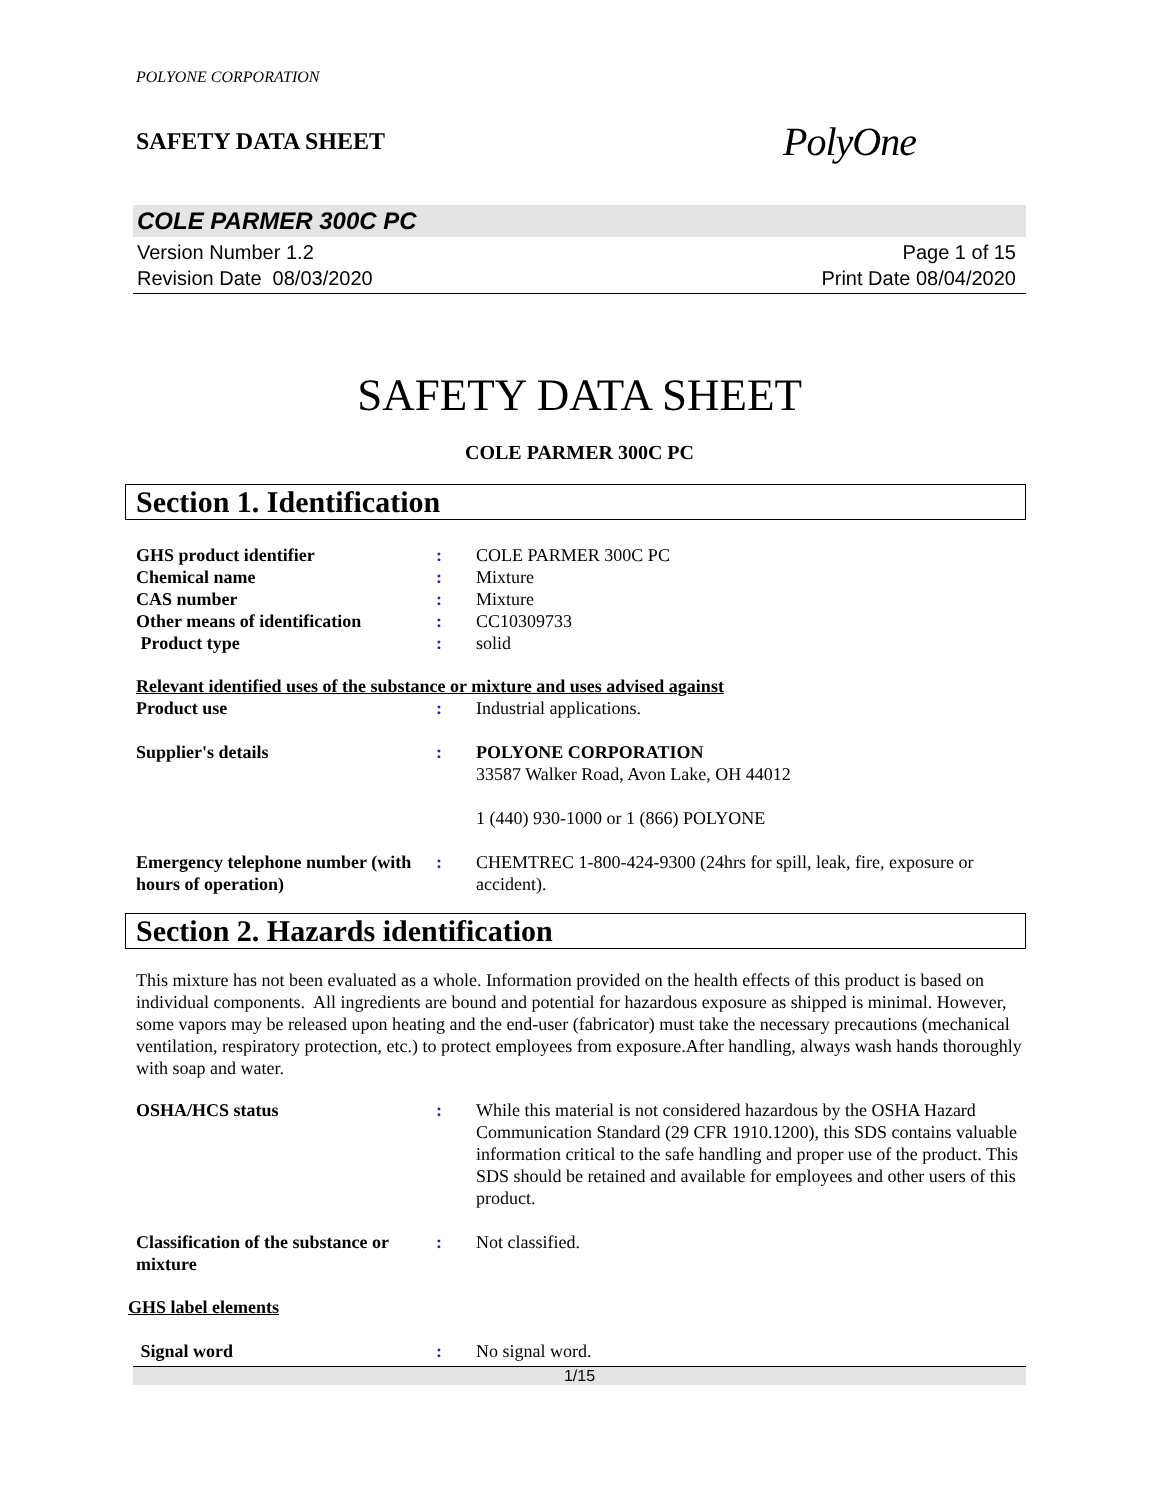POLYONE CORPORATION
SAFETY DATA SHEET
PolyOne
COLE PARMER 300C PC
Version Number 1.2
Revision Date 08/03/2020
Page 1 of 15
Print Date 08/04/2020
SAFETY DATA SHEET
COLE PARMER 300C PC
Section 1. Identification
GHS product identifier : COLE PARMER 300C PC
Chemical name : Mixture
CAS number : Mixture
Other means of identification
: CC10309733
Product type : solid
Relevant identified uses of the substance or mixture and uses advised against
Product use : Industrial applications.
Supplier's details : POLYONE CORPORATION
33587 Walker Road, Avon Lake, OH 44012
1 (440) 930-1000 or 1 (866) POLYONE
Emergency telephone number (with hours of operation)
: CHEMTREC 1-800-424-9300 (24hrs for spill, leak, fire, exposure or accident).
Section 2. Hazards identification
This mixture has not been evaluated as a whole. Information provided on the health effects of this product is based on individual components. All ingredients are bound and potential for hazardous exposure as shipped is minimal. However, some vapors may be released upon heating and the end-user (fabricator) must take the necessary precautions (mechanical ventilation, respiratory protection, etc.) to protect employees from exposure.After handling, always wash hands thoroughly with soap and water.
OSHA/HCS status : While this material is not considered hazardous by the OSHA Hazard Communication Standard (29 CFR 1910.1200), this SDS contains valuable information critical to the safe handling and proper use of the product. This SDS should be retained and available for employees and other users of this product.
Classification of the substance or mixture
: Not classified.
GHS label elements
Signal word : No signal word.
1/15